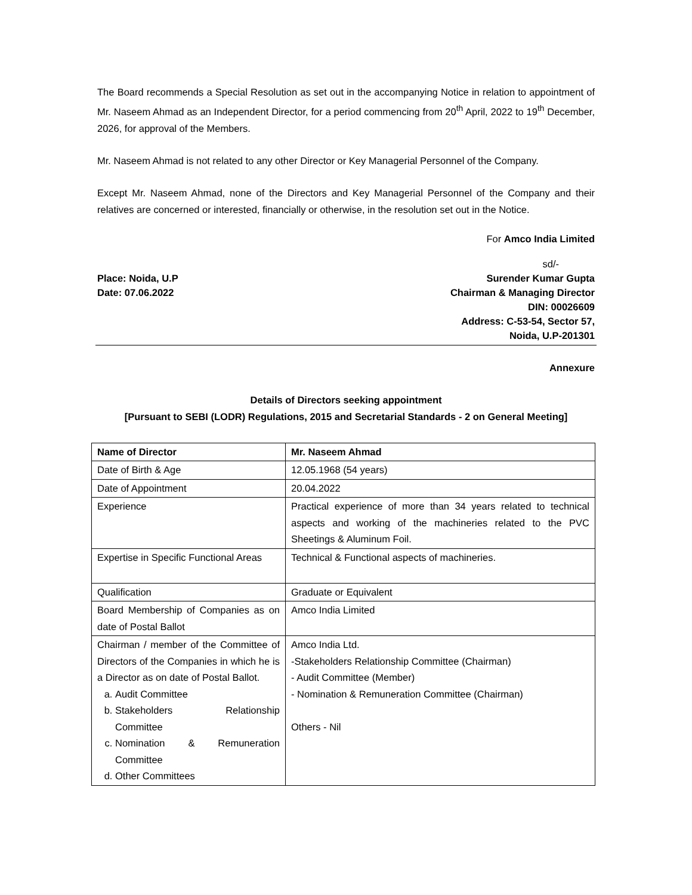The Board recommends a Special Resolution as set out in the accompanying Notice in relation to appointment of Mr. Naseem Ahmad as an Independent Director, for a period commencing from 20<sup>th</sup> April, 2022 to 19<sup>th</sup> December, 2026, for approval of the Members.
Mr. Naseem Ahmad is not related to any other Director or Key Managerial Personnel of the Company.
Except Mr. Naseem Ahmad, none of the Directors and Key Managerial Personnel of the Company and their relatives are concerned or interested, financially or otherwise, in the resolution set out in the Notice.
For Amco India Limited
Place: Noida, U.P
Date: 07.06.2022
sd/-
Surender Kumar Gupta
Chairman & Managing Director
DIN: 00026609
Address: C-53-54, Sector 57,
Noida, U.P-201301
Annexure
Details of Directors seeking appointment
[Pursuant to SEBI (LODR) Regulations, 2015 and Secretarial Standards - 2 on General Meeting]
| Name of Director | Mr. Naseem Ahmad |
| --- | --- |
| Date of Birth & Age | 12.05.1968 (54 years) |
| Date of Appointment | 20.04.2022 |
| Experience | Practical experience of more than 34 years related to technical aspects and working of the machineries related to the PVC Sheetings & Aluminum Foil. |
| Expertise in Specific Functional Areas | Technical & Functional aspects of machineries. |
| Qualification | Graduate or Equivalent |
| Board Membership of Companies as on date of Postal Ballot | Amco India Limited |
| Chairman / member of the Committee of Directors of the Companies in which he is a Director as on date of Postal Ballot. a. Audit Committee b. Stakeholders Relationship Committee c. Nomination & Remuneration Committee d. Other Committees | Amco India Ltd. -Stakeholders Relationship Committee (Chairman) - Audit Committee (Member) - Nomination & Remuneration Committee (Chairman) Others - Nil |